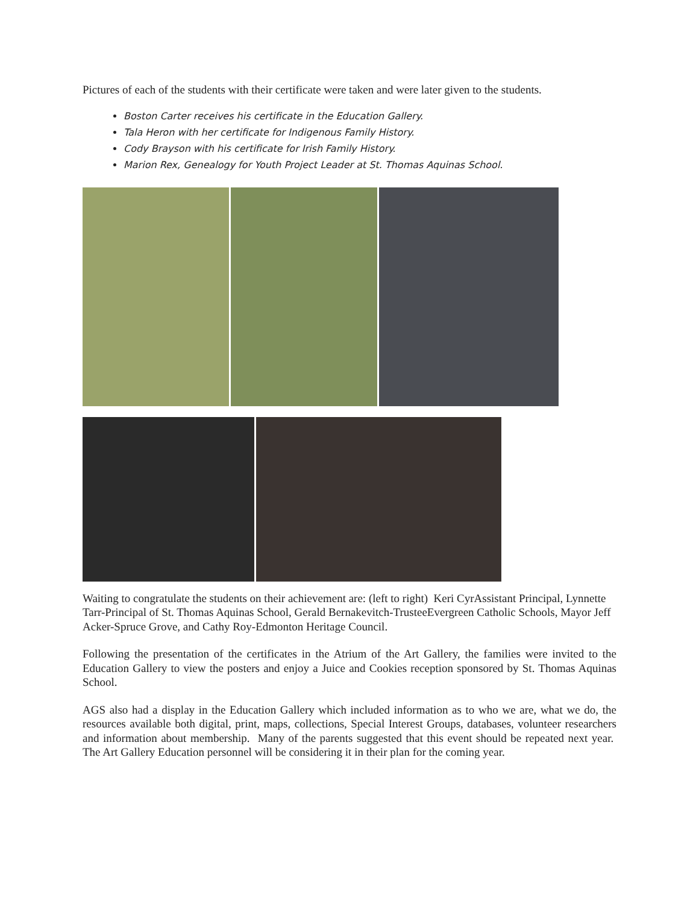Pictures of each of the students with their certificate were taken and were later given to the students.
Boston Carter receives his certificate in the Education Gallery.
Tala Heron with her certificate for Indigenous Family History.
Cody Brayson with his certificate for Irish Family History.
Marion Rex, Genealogy for Youth Project Leader at St. Thomas Aquinas School.
Waiting to congratulate the students on their achievement are: (left to right) Keri CyrAssistant Principal, Lynnette Tarr-Principal of St. Thomas Aquinas School, Gerald Bernakevitch-TrusteeEvergreen Catholic Schools, Mayor Jeff Acker-Spruce Grove, and Cathy Roy-Edmonton Heritage Council.
Following the presentation of the certificates in the Atrium of the Art Gallery, the families were invited to the Education Gallery to view the posters and enjoy a Juice and Cookies reception sponsored by St. Thomas Aquinas School.
AGS also had a display in the Education Gallery which included information as to who we are, what we do, the resources available both digital, print, maps, collections, Special Interest Groups, databases, volunteer researchers and information about membership. Many of the parents suggested that this event should be repeated next year. The Art Gallery Education personnel will be considering it in their plan for the coming year.